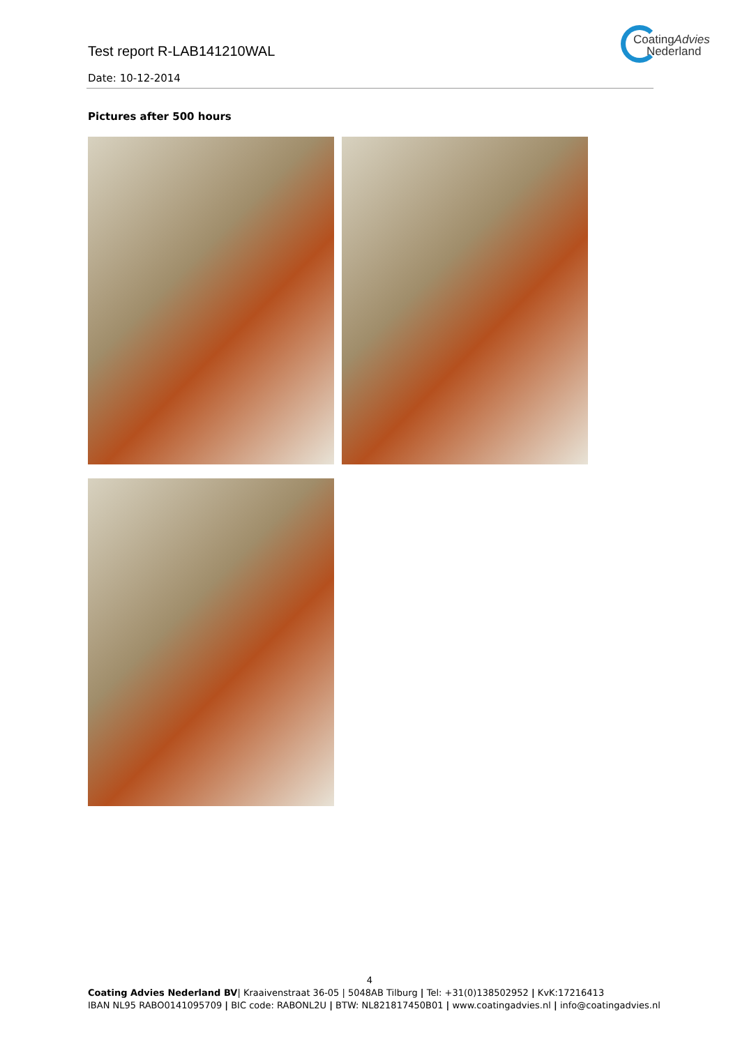Test report R-LAB141210WAL
CoatingAdvies
Nederland
Date: 10-12-2014
Pictures after 500 hours
4
Coating Advies Nederland BV| Kraaivenstraat 36-05 | 5048AB Tilburg | Tel: +31(0)138502952 | KvK:17216413
IBAN NL95 RABO0141095709 | BIC code: RABONL2U | BTW: NL821817450B01 | www.coatingadvies.nl | info@coatingadvies.nl